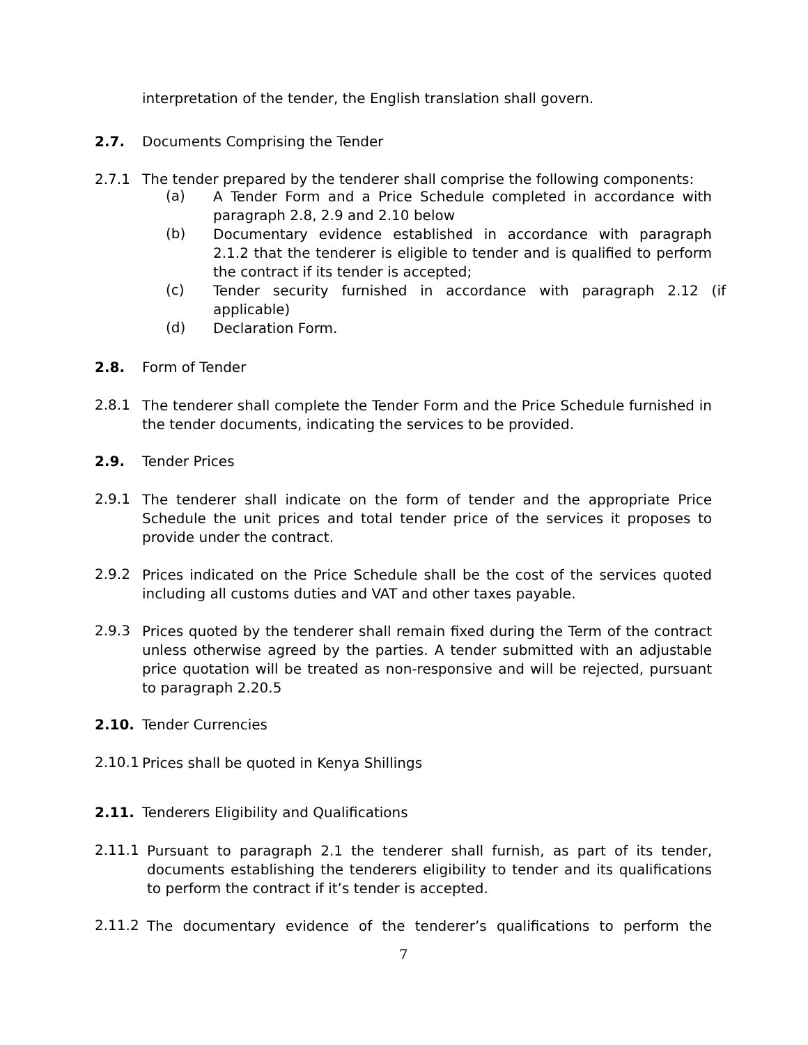interpretation of the tender, the English translation shall govern.
2.7. Documents Comprising the Tender
2.7.1 The tender prepared by the tenderer shall comprise the following components:
(a)
A Tender Form and a Price Schedule completed in accordance with paragraph 2.8, 2.9 and 2.10 below
(b)
Documentary evidence established in accordance with paragraph 2.1.2 that the tenderer is eligible to tender and is qualified to perform the contract if its tender is accepted;
(c)
Tender security furnished in accordance with paragraph 2.12 (if applicable)
(d)
Declaration Form.
2.8. Form of Tender
2.8.1
The tenderer shall complete the Tender Form and the Price Schedule furnished in the tender documents, indicating the services to be provided.
2.9. Tender Prices
2.9.1
The tenderer shall indicate on the form of tender and the appropriate Price Schedule the unit prices and total tender price of the services it proposes to provide under the contract.
2.9.2
Prices indicated on the Price Schedule shall be the cost of the services quoted including all customs duties and VAT and other taxes payable.
2.9.3
Prices quoted by the tenderer shall remain fixed during the Term of the contract unless otherwise agreed by the parties. A tender submitted with an adjustable price quotation will be treated as non-responsive and will be rejected, pursuant to paragraph 2.20.5
2.10. Tender Currencies
2.10.1
Prices shall be quoted in Kenya Shillings
2.11. Tenderers Eligibility and Qualifications
2.11.1
Pursuant to paragraph 2.1 the tenderer shall furnish, as part of its tender, documents establishing the tenderers eligibility to tender and its qualifications to perform the contract if it’s tender is accepted.
2.11.2
The documentary evidence of the tenderer’s qualifications to perform the
7